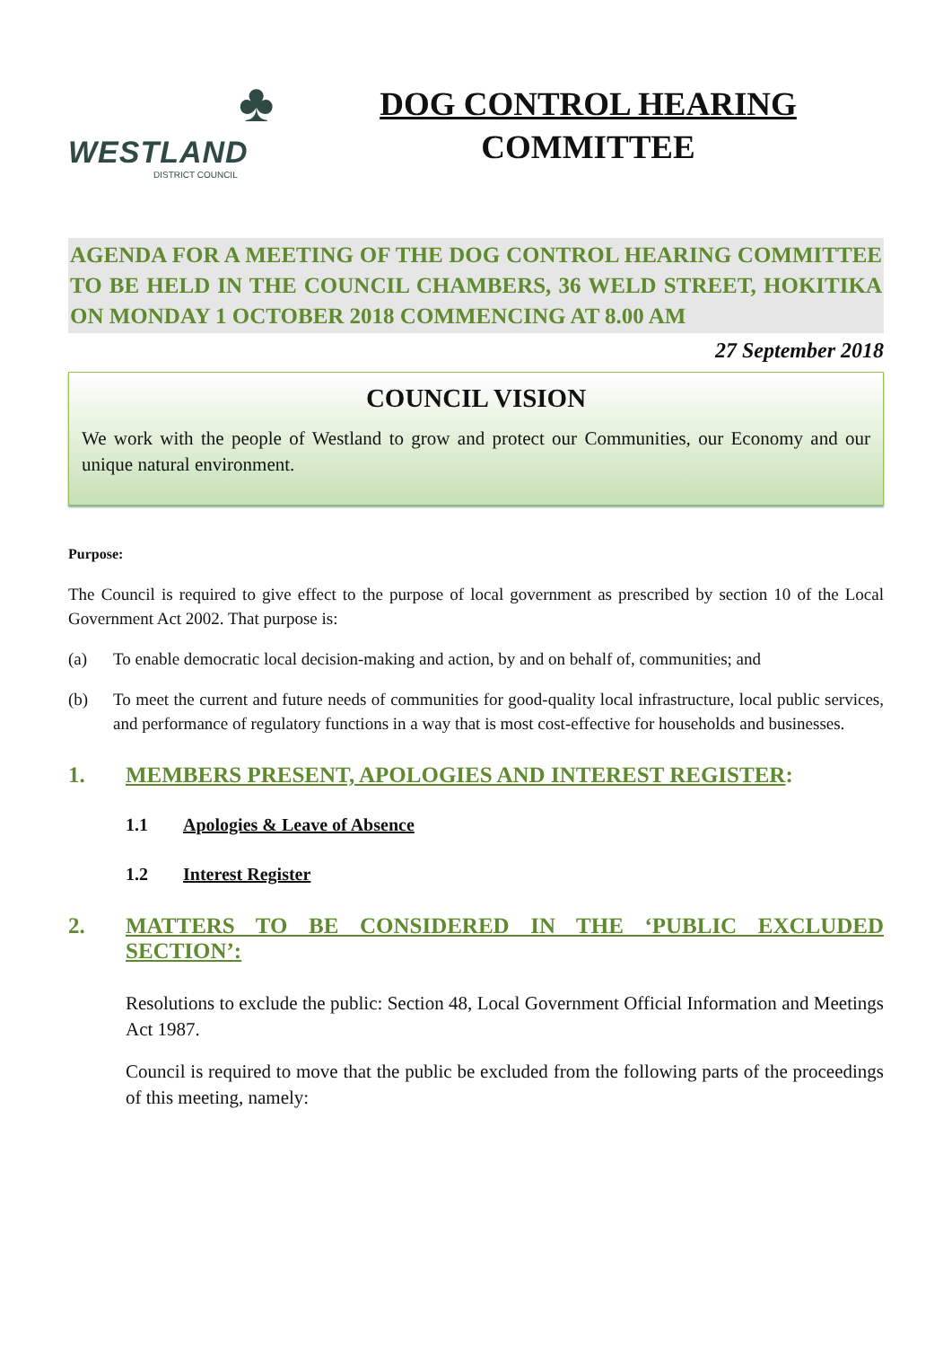♣
WESTLAND
DISTRICT COUNCIL
DOG CONTROL HEARING
COMMITTEE
AGENDA FOR A MEETING OF THE DOG CONTROL HEARING COMMITTEE TO BE HELD IN THE COUNCIL CHAMBERS, 36 WELD STREET, HOKITIKA ON MONDAY 1 OCTOBER 2018 COMMENCING AT 8.00 AM
27 September 2018
COUNCIL VISION
We work with the people of Westland to grow and protect our Communities, our Economy and our unique natural environment.
Purpose:
The Council is required to give effect to the purpose of local government as prescribed by section 10 of the Local Government Act 2002. That purpose is:
(a) To enable democratic local decision-making and action, by and on behalf of, communities; and
(b) To meet the current and future needs of communities for good-quality local infrastructure, local public services, and performance of regulatory functions in a way that is most cost-effective for households and businesses.
1. MEMBERS PRESENT, APOLOGIES AND INTEREST REGISTER:
1.1 Apologies & Leave of Absence
1.2 Interest Register
2. MATTERS TO BE CONSIDERED IN THE ‘PUBLIC EXCLUDED SECTION’:
Resolutions to exclude the public: Section 48, Local Government Official Information and Meetings Act 1987.
Council is required to move that the public be excluded from the following parts of the proceedings of this meeting, namely: